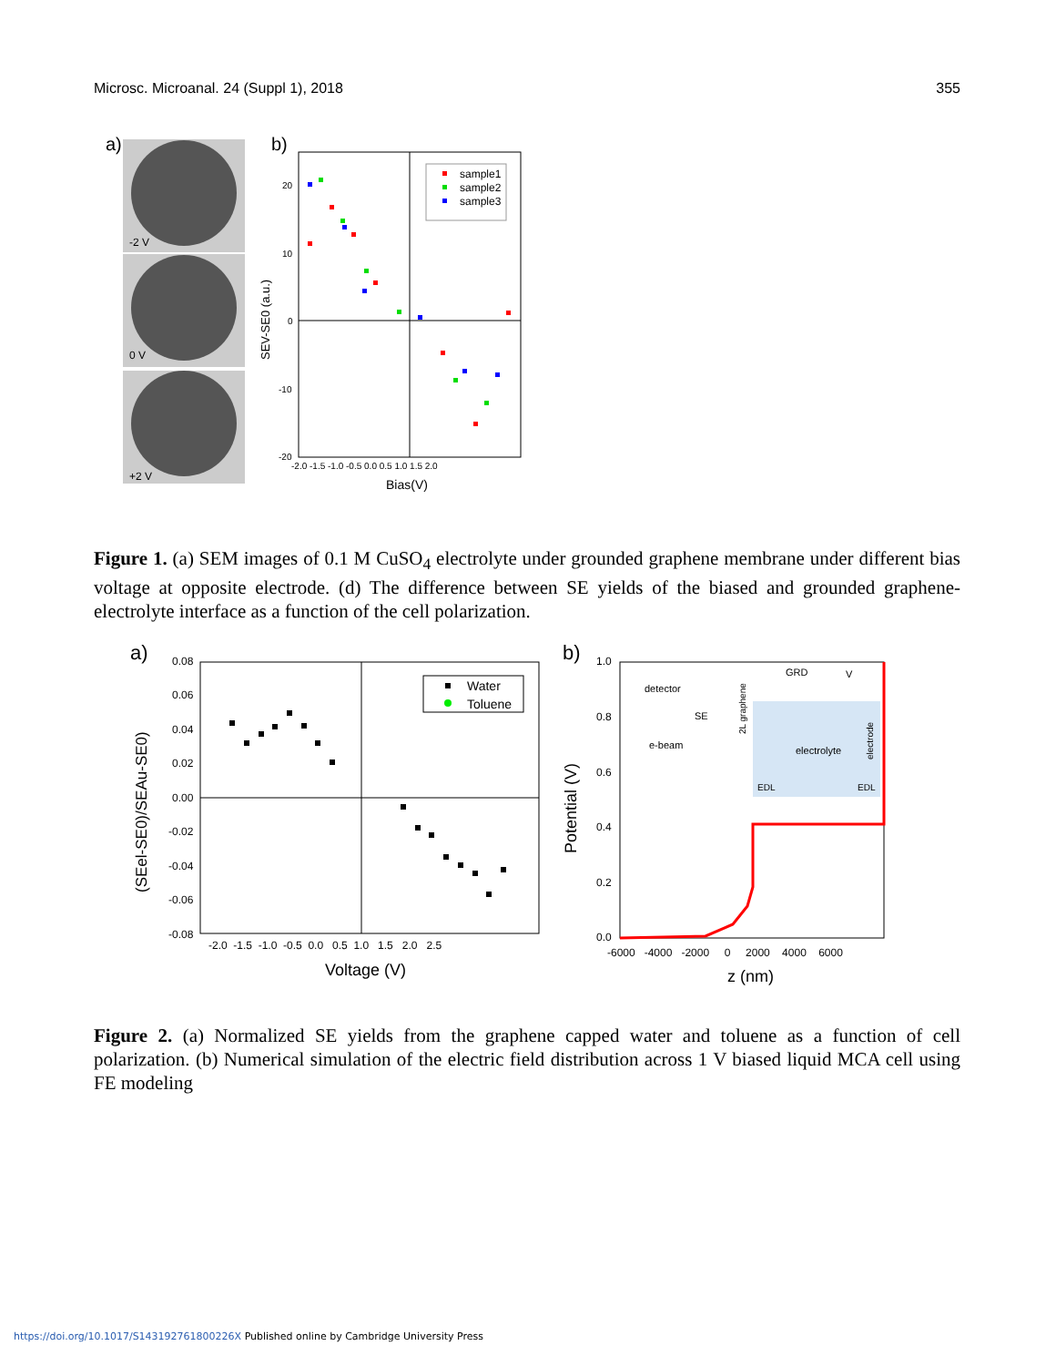Microsc. Microanal. 24 (Suppl 1), 2018 355
a)
-2 V
0 V
+2 V
b)
20
10
0
-10
-20
-2.0 -1.5 -1.0 -0.5 0.0 0.5 1.0 1.5 2.0
Bias(V)
SEV-SE0 (a.u.)
sample1
sample2
sample3
Figure 1. (a) SEM images of 0.1 M CuSO<sub>4</sub> electrolyte under grounded graphene membrane under different bias voltage at opposite electrode. (d) The difference between SE yields of the biased and grounded graphene-electrolyte interface as a function of the cell polarization.
a)
0.08
0.06
0.04
0.02
0.00
-0.02
-0.04
-0.06
-0.08
-2.0 -1.5 -1.0 -0.5 0.0 0.5 1.0 1.5 2.0 2.5
Voltage (V)
(SEel-SE0)/SEAu-SE0)
Water
Toluene
b)
1.0
0.8
0.6
0.4
0.2
0.0
-6000 -4000 -2000 0 2000 4000 6000
z (nm)
Potential (V)
detector
GRD
V
SE
e-beam
electrolyte
2L graphene
electrode
EDL
EDL
Figure 2. (a) Normalized SE yields from the graphene capped water and toluene as a function of cell polarization. (b) Numerical simulation of the electric field distribution across 1 V biased liquid MCA cell using FE modeling
https://doi.org/10.1017/S143192761800226X Published online by Cambridge University Press